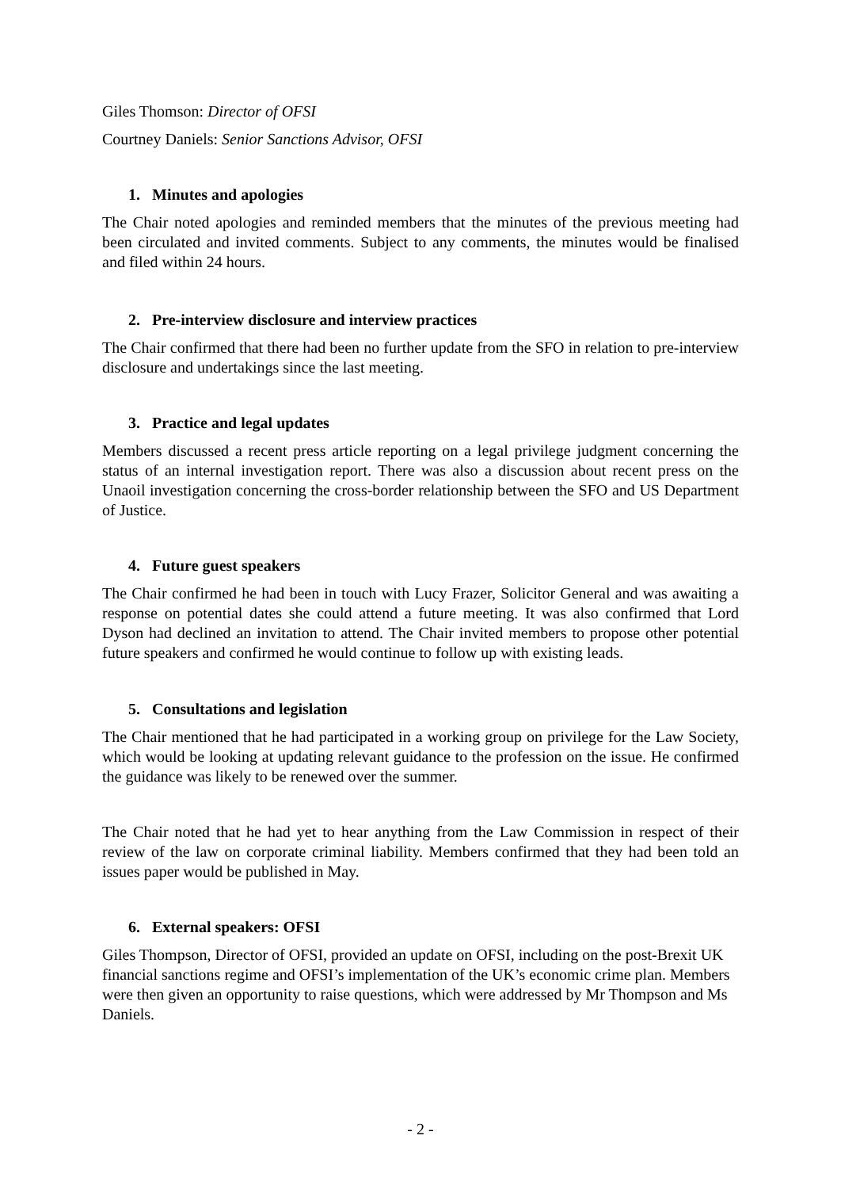Giles Thomson: Director of OFSI
Courtney Daniels: Senior Sanctions Advisor, OFSI
1. Minutes and apologies
The Chair noted apologies and reminded members that the minutes of the previous meeting had been circulated and invited comments. Subject to any comments, the minutes would be finalised and filed within 24 hours.
2. Pre-interview disclosure and interview practices
The Chair confirmed that there had been no further update from the SFO in relation to pre-interview disclosure and undertakings since the last meeting.
3. Practice and legal updates
Members discussed a recent press article reporting on a legal privilege judgment concerning the status of an internal investigation report. There was also a discussion about recent press on the Unaoil investigation concerning the cross-border relationship between the SFO and US Department of Justice.
4. Future guest speakers
The Chair confirmed he had been in touch with Lucy Frazer, Solicitor General and was awaiting a response on potential dates she could attend a future meeting. It was also confirmed that Lord Dyson had declined an invitation to attend. The Chair invited members to propose other potential future speakers and confirmed he would continue to follow up with existing leads.
5. Consultations and legislation
The Chair mentioned that he had participated in a working group on privilege for the Law Society, which would be looking at updating relevant guidance to the profession on the issue. He confirmed the guidance was likely to be renewed over the summer.
The Chair noted that he had yet to hear anything from the Law Commission in respect of their review of the law on corporate criminal liability. Members confirmed that they had been told an issues paper would be published in May.
6. External speakers: OFSI
Giles Thompson, Director of OFSI, provided an update on OFSI, including on the post-Brexit UK financial sanctions regime and OFSI’s implementation of the UK’s economic crime plan. Members were then given an opportunity to raise questions, which were addressed by Mr Thompson and Ms Daniels.
- 2 -